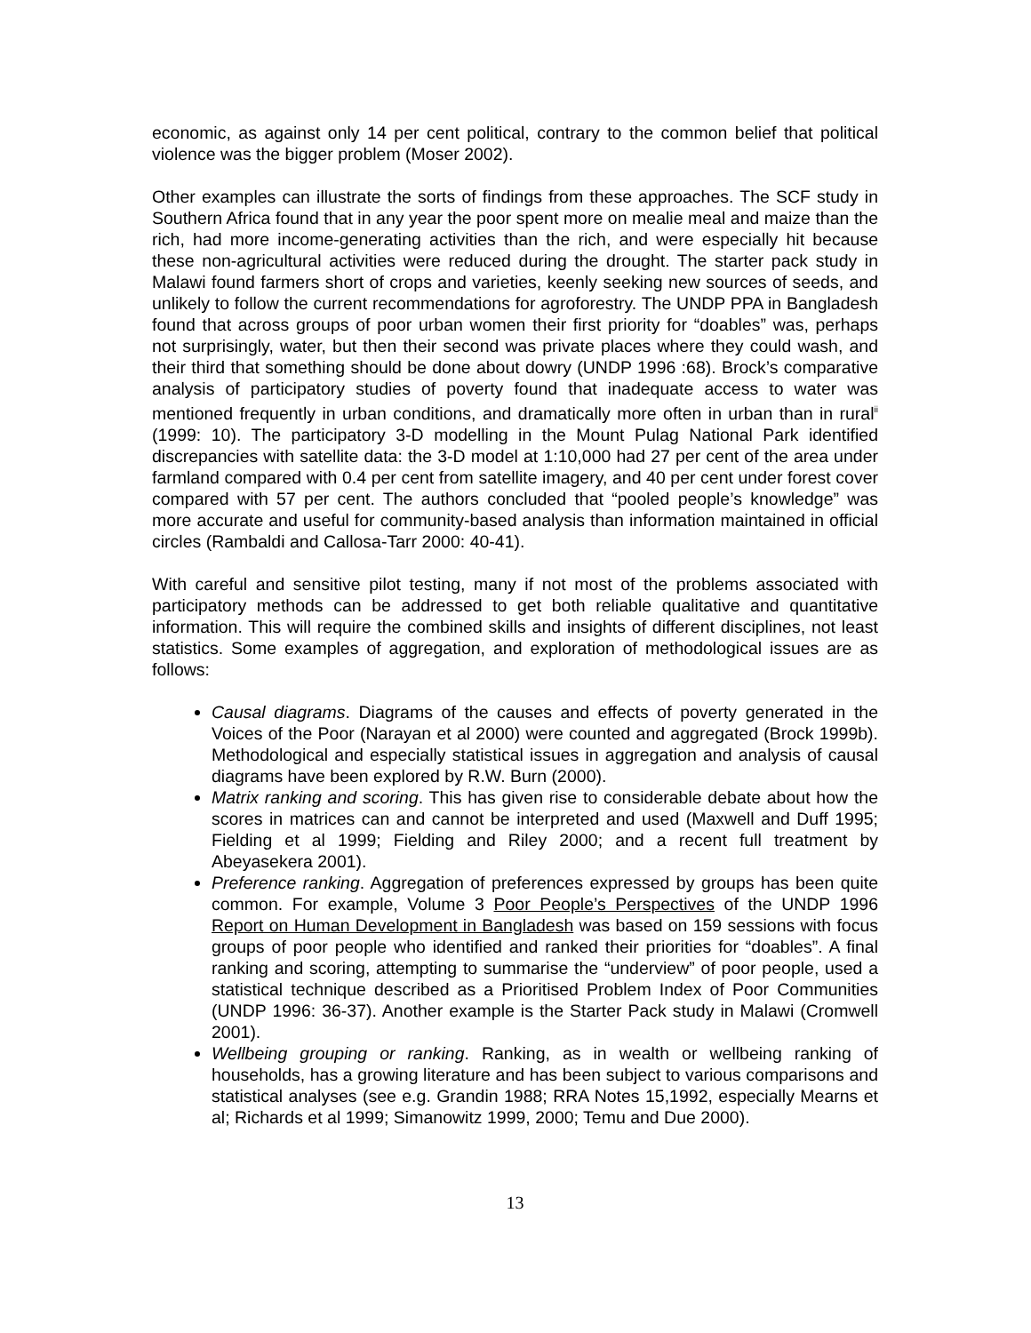economic, as against only 14 per cent political, contrary to the common belief that political violence was the bigger problem (Moser 2002).
Other examples can illustrate the sorts of findings from these approaches. The SCF study in Southern Africa found that in any year the poor spent more on mealie meal and maize than the rich, had more income-generating activities than the rich, and were especially hit because these non-agricultural activities were reduced during the drought. The starter pack study in Malawi found farmers short of crops and varieties, keenly seeking new sources of seeds, and unlikely to follow the current recommendations for agroforestry. The UNDP PPA in Bangladesh found that across groups of poor urban women their first priority for “doables” was, perhaps not surprisingly, water, but then their second was private places where they could wash, and their third that something should be done about dowry (UNDP 1996 :68). Brock’s comparative analysis of participatory studies of poverty found that inadequate access to water was mentioned frequently in urban conditions, and dramatically more often in urban than in rural<sup>ii</sup> (1999: 10). The participatory 3-D modelling in the Mount Pulag National Park identified discrepancies with satellite data: the 3-D model at 1:10,000 had 27 per cent of the area under farmland compared with 0.4 per cent from satellite imagery, and 40 per cent under forest cover compared with 57 per cent. The authors concluded that “pooled people’s knowledge” was more accurate and useful for community-based analysis than information maintained in official circles (Rambaldi and Callosa-Tarr 2000: 40-41).
With careful and sensitive pilot testing, many if not most of the problems associated with participatory methods can be addressed to get both reliable qualitative and quantitative information. This will require the combined skills and insights of different disciplines, not least statistics. Some examples of aggregation, and exploration of methodological issues are as follows:
Causal diagrams. Diagrams of the causes and effects of poverty generated in the Voices of the Poor (Narayan et al 2000) were counted and aggregated (Brock 1999b). Methodological and especially statistical issues in aggregation and analysis of causal diagrams have been explored by R.W. Burn (2000).
Matrix ranking and scoring. This has given rise to considerable debate about how the scores in matrices can and cannot be interpreted and used (Maxwell and Duff 1995; Fielding et al 1999; Fielding and Riley 2000; and a recent full treatment by Abeyasekera 2001).
Preference ranking. Aggregation of preferences expressed by groups has been quite common. For example, Volume 3 Poor People’s Perspectives of the UNDP 1996 Report on Human Development in Bangladesh was based on 159 sessions with focus groups of poor people who identified and ranked their priorities for “doables”. A final ranking and scoring, attempting to summarise the “underview” of poor people, used a statistical technique described as a Prioritised Problem Index of Poor Communities (UNDP 1996: 36-37). Another example is the Starter Pack study in Malawi (Cromwell 2001).
Wellbeing grouping or ranking. Ranking, as in wealth or wellbeing ranking of households, has a growing literature and has been subject to various comparisons and statistical analyses (see e.g. Grandin 1988; RRA Notes 15,1992, especially Mearns et al; Richards et al 1999; Simanowitz 1999, 2000; Temu and Due 2000).
13